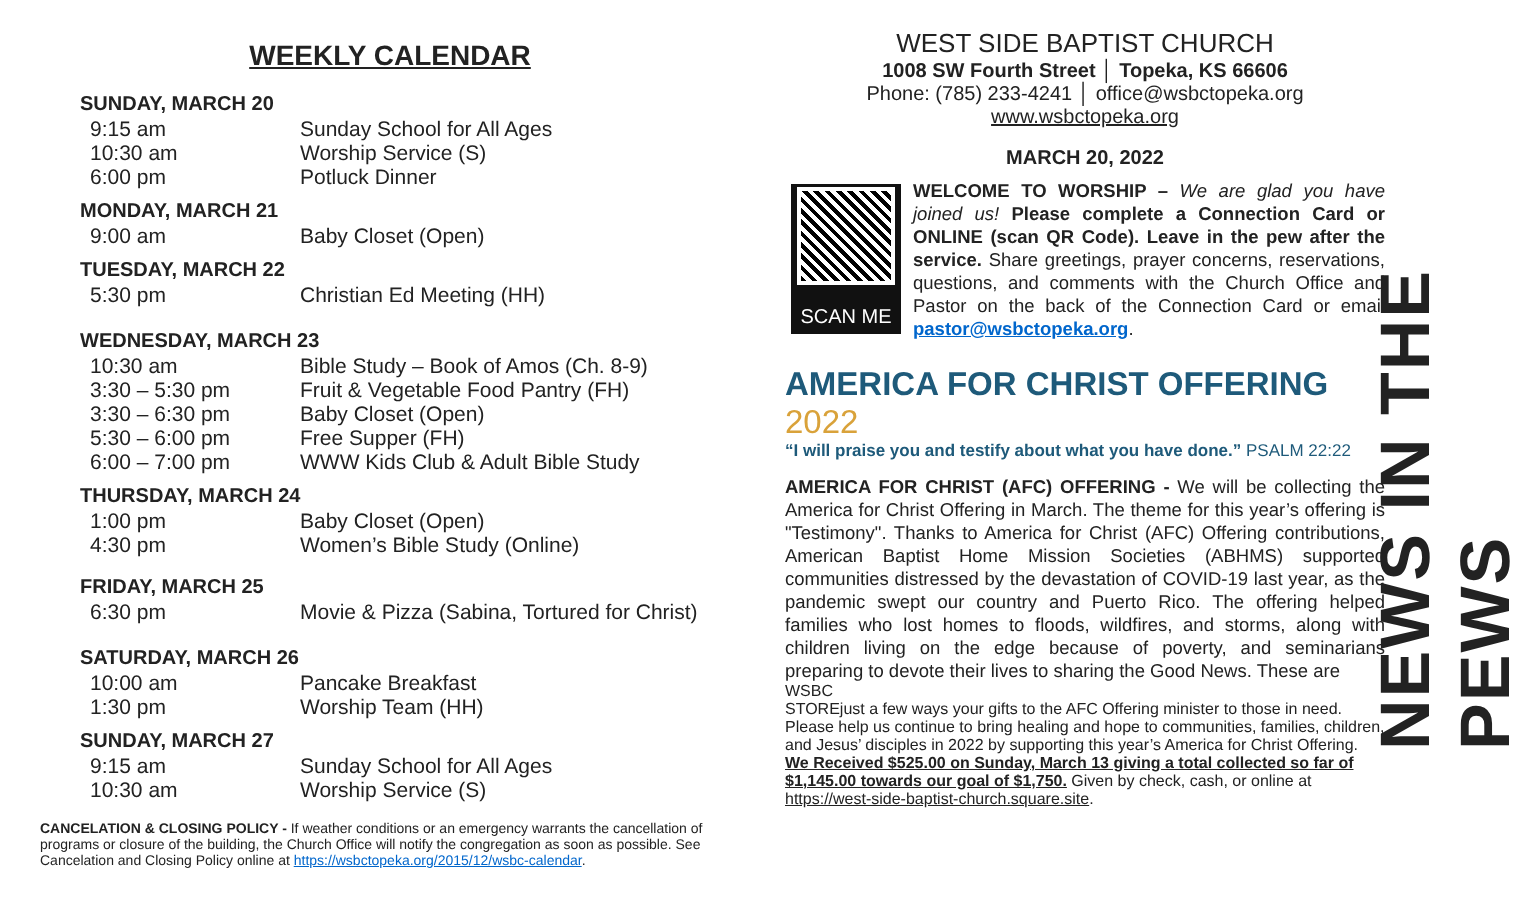WEEKLY CALENDAR
SUNDAY, MARCH 20
9:15 am Sunday School for All Ages
10:30 am Worship Service (S)
6:00 pm Potluck Dinner
MONDAY, MARCH 21
9:00 am Baby Closet (Open)
TUESDAY, MARCH 22
5:30 pm Christian Ed Meeting (HH)
WEDNESDAY, MARCH 23
10:30 am Bible Study – Book of Amos (Ch. 8-9)
3:30 – 5:30 pm Fruit & Vegetable Food Pantry (FH)
3:30 – 6:30 pm Baby Closet (Open)
5:30 – 6:00 pm Free Supper (FH)
6:00 – 7:00 pm WWW Kids Club & Adult Bible Study
THURSDAY, MARCH 24
1:00 pm Baby Closet (Open)
4:30 pm Women’s Bible Study (Online)
FRIDAY, MARCH 25
6:30 pm Movie & Pizza (Sabina, Tortured for Christ)
SATURDAY, MARCH 26
10:00 am Pancake Breakfast
1:30 pm Worship Team (HH)
SUNDAY, MARCH 27
9:15 am Sunday School for All Ages
10:30 am Worship Service (S)
CANCELATION & CLOSING POLICY - If weather conditions or an emergency warrants the cancellation of programs or closure of the building, the Church Office will notify the congregation as soon as possible. See Cancelation and Closing Policy online at https://wsbctopeka.org/2015/12/wsbc-calendar.
WEST SIDE BAPTIST CHURCH
1008 SW Fourth Street │ Topeka, KS 66606
Phone: (785) 233-4241 │ office@wsbctopeka.org
www.wsbctopeka.org
MARCH 20, 2022
SCAN ME
WELCOME TO WORSHIP – We are glad you have joined us! Please complete a Connection Card or ONLINE (scan QR Code). Leave in the pew after the service. Share greetings, prayer concerns, reservations, questions, and comments with the Church Office and Pastor on the back of the Connection Card or email pastor@wsbctopeka.org.
AMERICA FOR CHRIST OFFERING 2022
“I will praise you and testify about what you have done.” PSALM 22:22
AMERICA FOR CHRIST (AFC) OFFERING - We will be collecting the America for Christ Offering in March. The theme for this year’s offering is "Testimony". Thanks to America for Christ (AFC) Offering contributions, American Baptist Home Mission Societies (ABHMS) supported communities distressed by the devastation of COVID-19 last year, as the pandemic swept our country and Puerto Rico. The offering helped families who lost homes to floods, wildfires, and storms, along with children living on the edge because of poverty, and seminarians preparing to devote their lives to sharing the Good News. These are
WSBC
STORE just a few ways your gifts to the AFC Offering minister to those in need. Please help us continue to bring healing and hope to communities, families, children, and Jesus’ disciples in 2022 by supporting this year’s America for Christ Offering. We Received $525.00 on Sunday, March 13 giving a total collected so far of $1,145.00 towards our goal of $1,750. Given by check, cash, or online at https://west-side-baptist-church.square.site.
NEWS IN THE PEWS